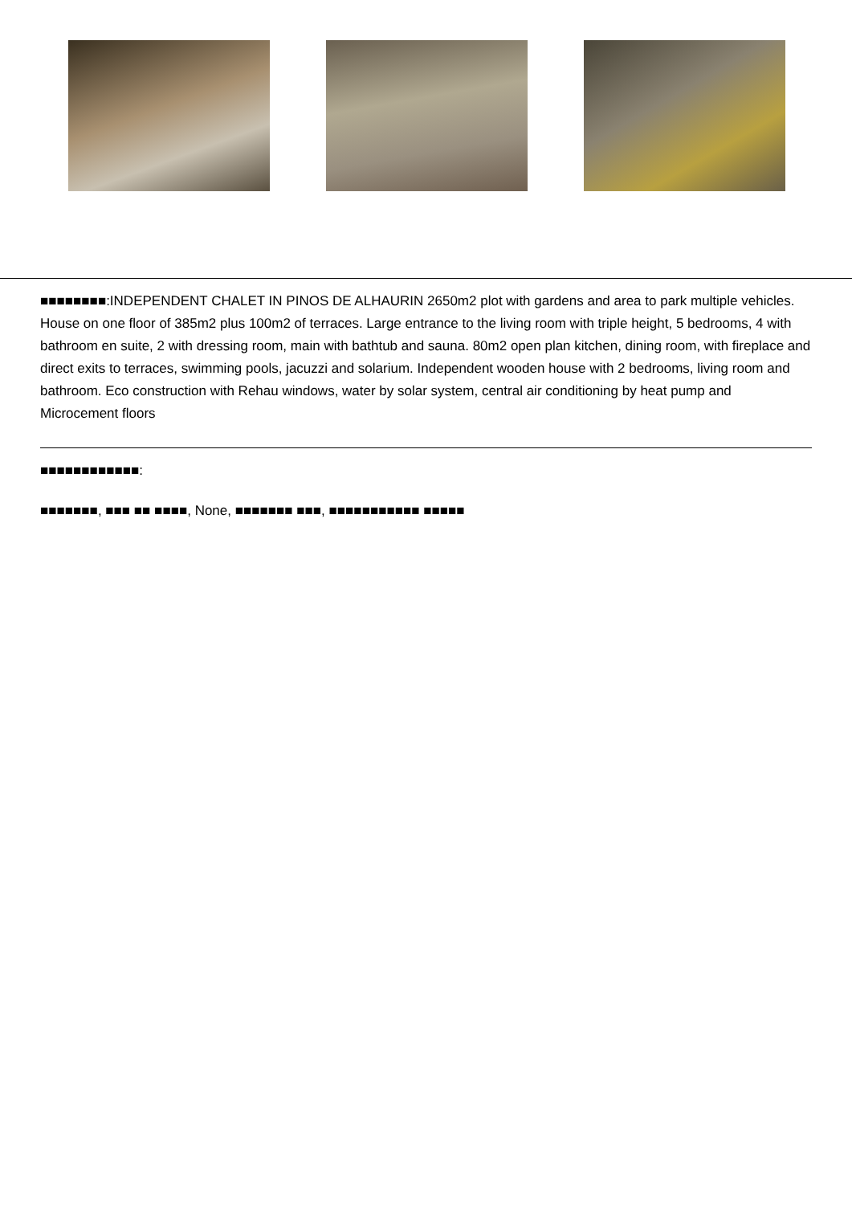■■■■■■■■:INDEPENDENT CHALET IN PINOS DE ALHAURIN 2650m2 plot with gardens and area to park multiple vehicles. House on one floor of 385m2 plus 100m2 of terraces. Large entrance to the living room with triple height, 5 bedrooms, 4 with bathroom en suite, 2 with dressing room, main with bathtub and sauna. 80m2 open plan kitchen, dining room, with fireplace and direct exits to terraces, swimming pools, jacuzzi and solarium. Independent wooden house with 2 bedrooms, living room and bathroom. Eco construction with Rehau windows, water by solar system, central air conditioning by heat pump and Microcement floors
■■■■■■■■■■■■:
■■■■■■■, ■■■ ■■ ■■■■, None, ■■■■■■■ ■■■, ■■■■■■■■■■■ ■■■■■